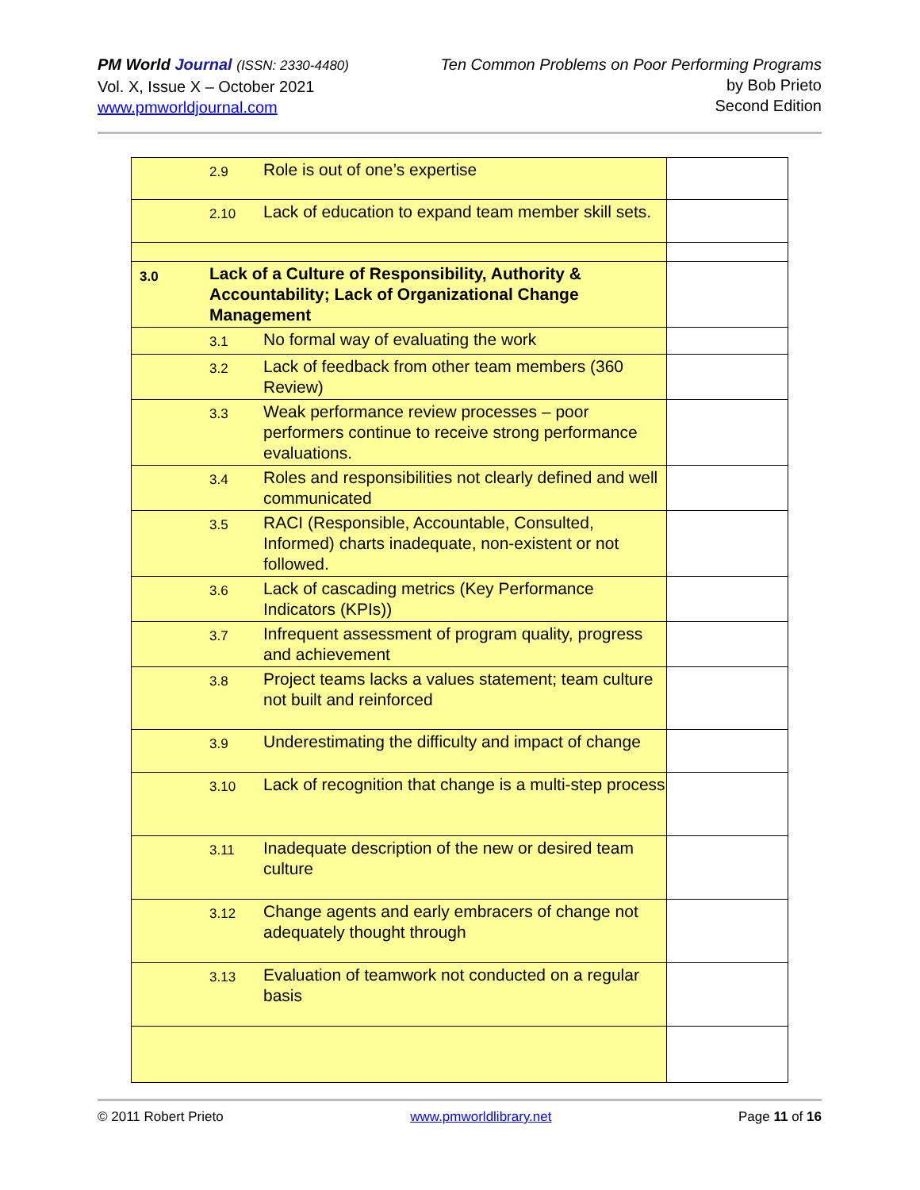PM World Journal (ISSN: 2330-4480)
Vol. X, Issue X – October 2021
www.pmworldjournal.com
Ten Common Problems on Poor Performing Programs
by Bob Prieto
Second Edition
| | 2.9 | Role is out of one’s expertise | |
| | 2.10 | Lack of education to expand team member skill sets. | |
| 3.0 | Lack of a Culture of Responsibility, Authority & Accountability; Lack of Organizational Change Management | | |
| | 3.1 | No formal way of evaluating the work | |
| | 3.2 | Lack of feedback from other team members (360 Review) | |
| | 3.3 | Weak performance review processes – poor performers continue to receive strong performance evaluations. | |
| | 3.4 | Roles and responsibilities not clearly defined and well communicated | |
| | 3.5 | RACI (Responsible, Accountable, Consulted, Informed) charts inadequate, non-existent or not followed. | |
| | 3.6 | Lack of cascading metrics (Key Performance Indicators (KPIs)) | |
| | 3.7 | Infrequent assessment of program quality, progress and achievement | |
| | 3.8 | Project teams lacks a values statement; team culture not built and reinforced | |
| | 3.9 | Underestimating the difficulty and impact of change | |
| | 3.10 | Lack of recognition that change is a multi-step process | |
| | 3.11 | Inadequate description of the new or desired team culture | |
| | 3.12 | Change agents and early embracers of change not adequately thought through | |
| | 3.13 | Evaluation of teamwork not conducted on a regular basis | |
© 2011 Robert Prieto www.pmworldlibrary.net Page 11 of 16